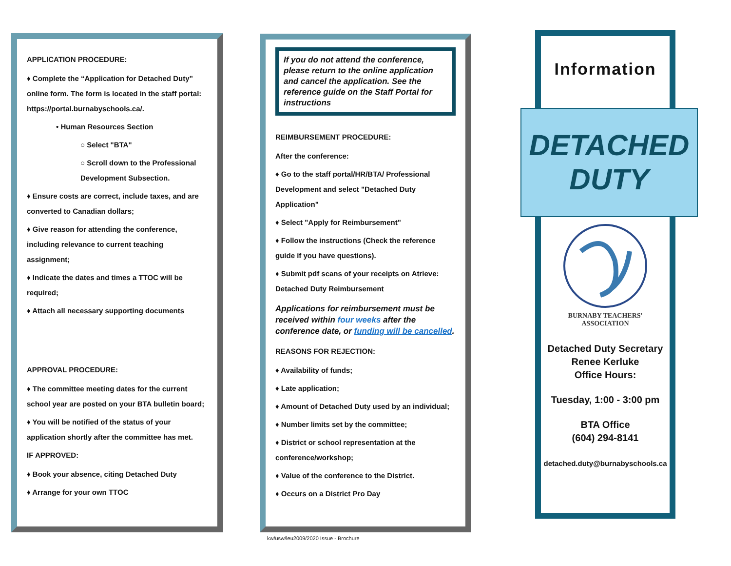APPLICATION PROCEDURE:
♦ Complete the “Application for Detached Duty” online form. The form is located in the staff portal: https://portal.burnabyschools.ca/.
• Human Resources Section
○ Select "BTA"
○ Scroll down to the Professional Development Subsection.
♦ Ensure costs are correct, include taxes, and are converted to Canadian dollars;
♦ Give reason for attending the conference, including relevance to current teaching assignment;
♦ Indicate the dates and times a TTOC will be required;
♦ Attach all necessary supporting documents
APPROVAL PROCEDURE:
♦ The committee meeting dates for the current school year are posted on your BTA bulletin board;
♦ You will be notified of the status of your application shortly after the committee has met.
IF APPROVED:
♦ Book your absence, citing Detached Duty
♦ Arrange for your own TTOC
If you do not attend the conference, please return to the online application and cancel the application. See the reference guide on the Staff Portal for instructions
REIMBURSEMENT PROCEDURE:
After the conference:
♦ Go to the staff portal/HR/BTA/ Professional Development and select "Detached Duty Application"
♦ Select "Apply for Reimbursement"
♦ Follow the instructions (Check the reference guide if you have questions).
♦ Submit pdf scans of your receipts on Atrieve: Detached Duty Reimbursement
Applications for reimbursement must be received within four weeks after the conference date, or funding will be cancelled.
REASONS FOR REJECTION:
♦ Availability of funds;
♦ Late application;
♦ Amount of Detached Duty used by an individual;
♦ Number limits set by the committee;
♦ District or school representation at the conference/workshop;
♦ Value of the conference to the District.
♦ Occurs on a District Pro Day
kw/usw/leu2009/2020 Issue - Brochure
Information
DETACHED
DUTY
BURNABY TEACHERS'
ASSOCIATION
Detached Duty Secretary
Renee Kerluke
Office Hours:
Tuesday, 1:00 - 3:00 pm
BTA Office
(604) 294-8141
detached.duty@burnabyschools.ca